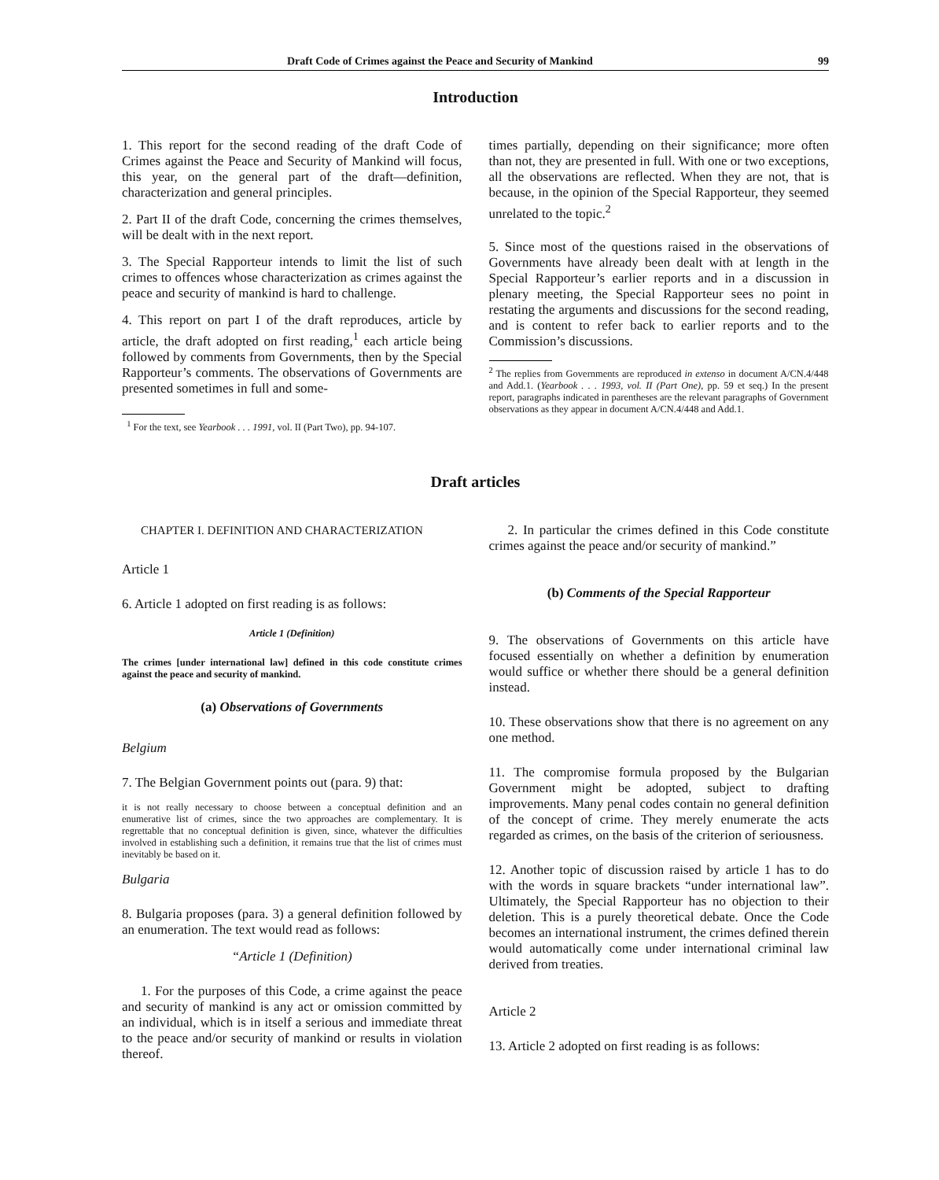Draft Code of Crimes against the Peace and Security of Mankind 99
Introduction
1. This report for the second reading of the draft Code of Crimes against the Peace and Security of Mankind will focus, this year, on the general part of the draft—definition, characterization and general principles.
2. Part II of the draft Code, concerning the crimes themselves, will be dealt with in the next report.
3. The Special Rapporteur intends to limit the list of such crimes to offences whose characterization as crimes against the peace and security of mankind is hard to challenge.
4. This report on part I of the draft reproduces, article by article, the draft adopted on first reading,<sup>1</sup> each article being followed by comments from Governments, then by the Special Rapporteur’s comments. The observations of Governments are presented sometimes in full and some-
<sup>1</sup> For the text, see Yearbook . . . 1991, vol. II (Part Two), pp. 94-107.
times partially, depending on their significance; more often than not, they are presented in full. With one or two exceptions, all the observations are reflected. When they are not, that is because, in the opinion of the Special Rapporteur, they seemed unrelated to the topic.<sup>2</sup>
5. Since most of the questions raised in the observations of Governments have already been dealt with at length in the Special Rapporteur’s earlier reports and in a discussion in plenary meeting, the Special Rapporteur sees no point in restating the arguments and discussions for the second reading, and is content to refer back to earlier reports and to the Commission’s discussions.
<sup>2</sup> The replies from Governments are reproduced in extenso in document A/CN.4/448 and Add.1. (Yearbook . . . 1993, vol. II (Part One), pp. 59 et seq.) In the present report, paragraphs indicated in parentheses are the relevant paragraphs of Government observations as they appear in document A/CN.4/448 and Add.1.
Draft articles
CHAPTER I. DEFINITION AND CHARACTERIZATION
Article 1
6. Article 1 adopted on first reading is as follows:
Article 1 (Definition)
The crimes [under international law] defined in this code constitute crimes against the peace and security of mankind.
(a) Observations of Governments
Belgium
7. The Belgian Government points out (para. 9) that:
it is not really necessary to choose between a conceptual definition and an enumerative list of crimes, since the two approaches are complementary. It is regrettable that no conceptual definition is given, since, whatever the difficulties involved in establishing such a definition, it remains true that the list of crimes must inevitably be based on it.
Bulgaria
8. Bulgaria proposes (para. 3) a general definition followed by an enumeration. The text would read as follows:
“Article 1 (Definition)
1. For the purposes of this Code, a crime against the peace and security of mankind is any act or omission committed by an individual, which is in itself a serious and immediate threat to the peace and/or security of mankind or results in violation thereof.
2. In particular the crimes defined in this Code constitute crimes against the peace and/or security of mankind.”
(b) Comments of the Special Rapporteur
9. The observations of Governments on this article have focused essentially on whether a definition by enumeration would suffice or whether there should be a general definition instead.
10. These observations show that there is no agreement on any one method.
11. The compromise formula proposed by the Bulgarian Government might be adopted, subject to drafting improvements. Many penal codes contain no general definition of the concept of crime. They merely enumerate the acts regarded as crimes, on the basis of the criterion of seriousness.
12. Another topic of discussion raised by article 1 has to do with the words in square brackets “under international law”. Ultimately, the Special Rapporteur has no objection to their deletion. This is a purely theoretical debate. Once the Code becomes an international instrument, the crimes defined therein would automatically come under international criminal law derived from treaties.
Article 2
13. Article 2 adopted on first reading is as follows: